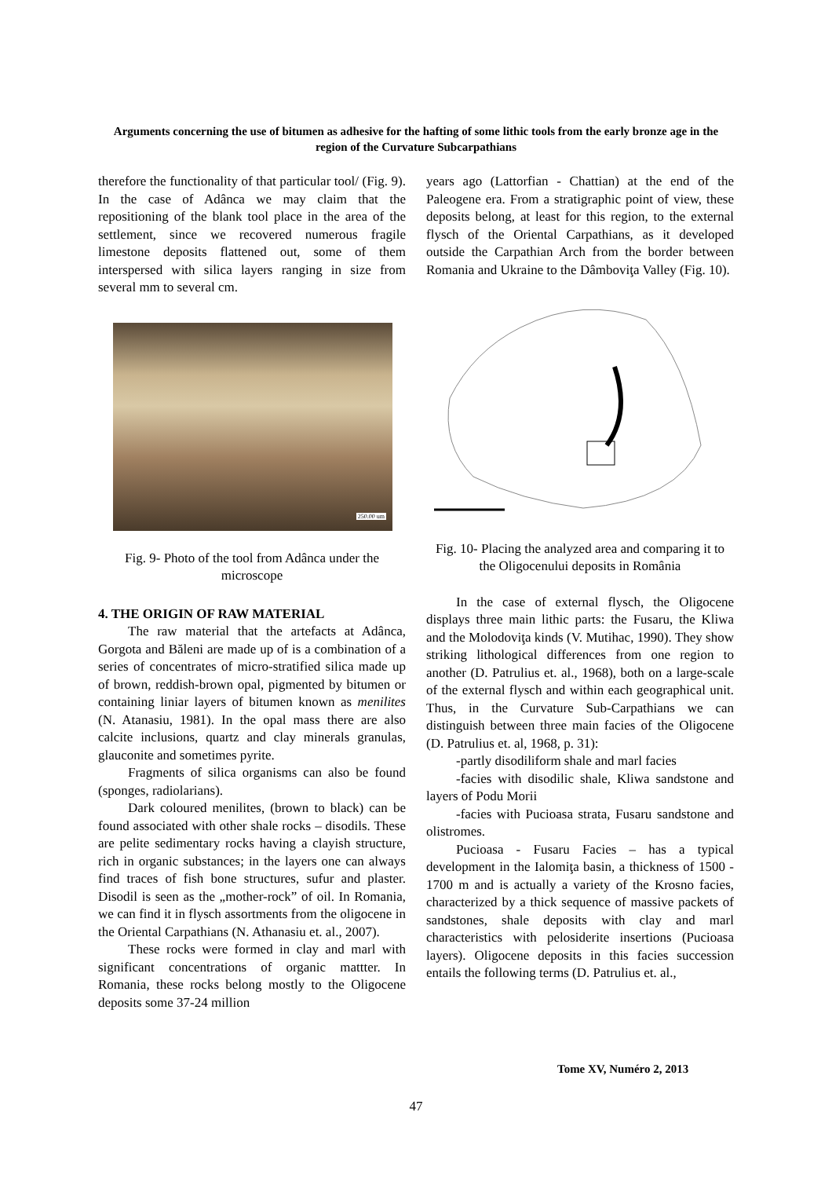Arguments concerning the use of bitumen as adhesive for the hafting of some lithic tools from the early bronze age in the region of the Curvature Subcarpathians
therefore the functionality of that particular tool/ (Fig. 9). In the case of Adânca we may claim that the repositioning of the blank tool place in the area of the settlement, since we recovered numerous fragile limestone deposits flattened out, some of them interspersed with silica layers ranging in size from several mm to several cm.
250.00 um
Fig. 9- Photo of the tool from Adânca under the microscope
4. THE ORIGIN OF RAW MATERIAL
The raw material that the artefacts at Adânca, Gorgota and Băleni are made up of is a combination of a series of concentrates of micro-stratified silica made up of brown, reddish-brown opal, pigmented by bitumen or containing liniar layers of bitumen known as menilites (N. Atanasiu, 1981). In the opal mass there are also calcite inclusions, quartz and clay minerals granulas, glauconite and sometimes pyrite.
Fragments of silica organisms can also be found (sponges, radiolarians).
Dark coloured menilites, (brown to black) can be found associated with other shale rocks – disodils. These are pelite sedimentary rocks having a clayish structure, rich in organic substances; in the layers one can always find traces of fish bone structures, sufur and plaster. Disodil is seen as the „mother-rock” of oil. In Romania, we can find it in flysch assortments from the oligocene in the Oriental Carpathians (N. Athanasiu et. al., 2007).
These rocks were formed in clay and marl with significant concentrations of organic mattter. In Romania, these rocks belong mostly to the Oligocene deposits some 37-24 million
years ago (Lattorfian - Chattian) at the end of the Paleogene era. From a stratigraphic point of view, these deposits belong, at least for this region, to the external flysch of the Oriental Carpathians, as it developed outside the Carpathian Arch from the border between Romania and Ukraine to the Dâmboviţa Valley (Fig. 10).
Fig. 10- Placing the analyzed area and comparing it to the Oligocenului deposits in România
In the case of external flysch, the Oligocene displays three main lithic parts: the Fusaru, the Kliwa and the Molodoviţa kinds (V. Mutihac, 1990). They show striking lithological differences from one region to another (D. Patrulius et. al., 1968), both on a large-scale of the external flysch and within each geographical unit. Thus, in the Curvature Sub-Carpathians we can distinguish between three main facies of the Oligocene (D. Patrulius et. al, 1968, p. 31):
-partly disodiliform shale and marl facies
-facies with disodilic shale, Kliwa sandstone and layers of Podu Morii
-facies with Pucioasa strata, Fusaru sandstone and olistromes.
Pucioasa - Fusaru Facies – has a typical development in the Ialomiţa basin, a thickness of 1500 - 1700 m and is actually a variety of the Krosno facies, characterized by a thick sequence of massive packets of sandstones, shale deposits with clay and marl characteristics with pelosiderite insertions (Pucioasa layers). Oligocene deposits in this facies succession entails the following terms (D. Patrulius et. al.,
Tome XV, Numéro 2, 2013
47